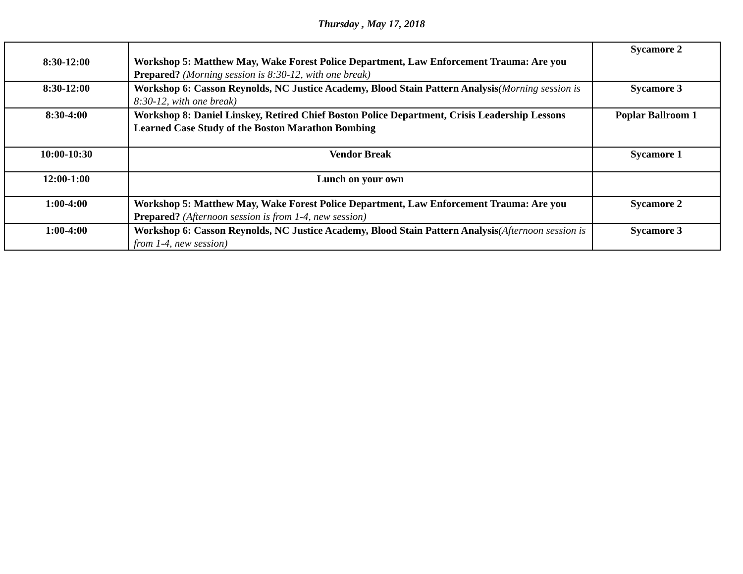Thursday , May 17, 2018
| 8:30-12:00 | Workshop 5: Matthew May, Wake Forest Police Department, Law Enforcement Trauma: Are you Prepared? (Morning session is 8:30-12, with one break) | Sycamore 2 |
| 8:30-12:00 | Workshop 6: Casson Reynolds, NC Justice Academy, Blood Stain Pattern Analysis (Morning session is 8:30-12, with one break) | Sycamore 3 |
| 8:30-4:00 | Workshop 8: Daniel Linskey, Retired Chief Boston Police Department, Crisis Leadership Lessons Learned Case Study of the Boston Marathon Bombing | Poplar Ballroom 1 |
| 10:00-10:30 | Vendor Break | Sycamore 1 |
| 12:00-1:00 | Lunch on your own | |
| 1:00-4:00 | Workshop 5: Matthew May, Wake Forest Police Department, Law Enforcement Trauma: Are you Prepared? (Afternoon session is from 1-4, new session) | Sycamore 2 |
| 1:00-4:00 | Workshop 6: Casson Reynolds, NC Justice Academy, Blood Stain Pattern Analysis (Afternoon session is from 1-4, new session) | Sycamore 3 |